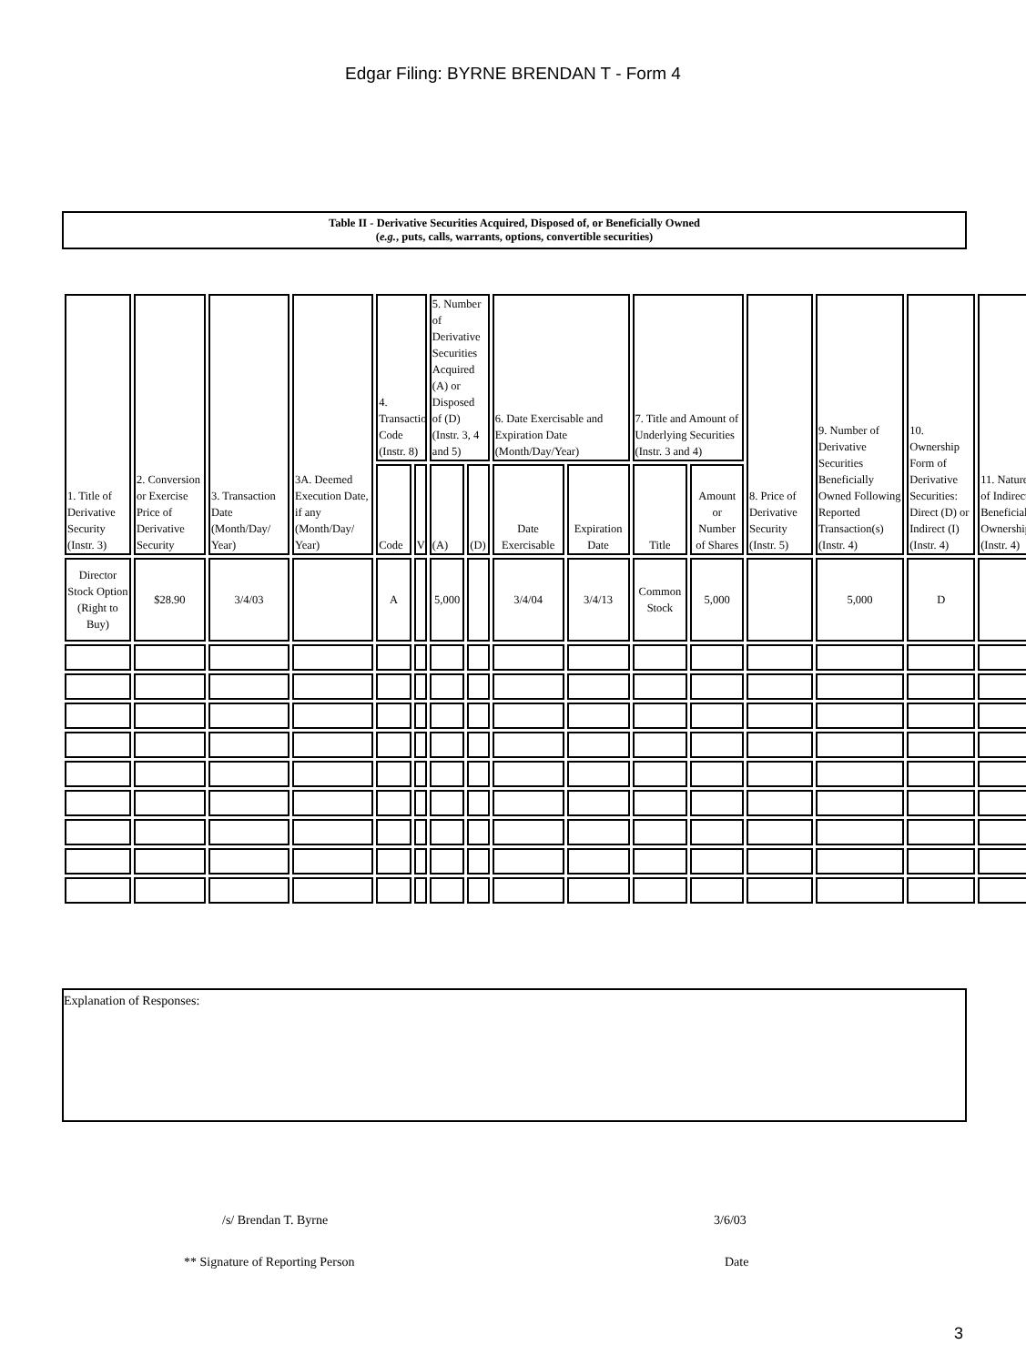Edgar Filing: BYRNE BRENDAN T - Form 4
Table II - Derivative Securities Acquired, Disposed of, or Beneficially Owned
(e.g., puts, calls, warrants, options, convertible securities)
| 1. Title of Derivative Security (Instr. 3) | 2. Conversion or Exercise Price of Derivative Security | 3. Transaction Date (Month/Day/ Year) | 3A. Deemed Execution Date, if any (Month/Day/ Year) | 4. Transaction Code (Instr. 8) | | 5. Number of Derivative Securities Acquired (A) or Disposed of (D) (Instr. 3, 4 and 5) | | 6. Date Exercisable and Expiration Date (Month/Day/Year) | | 7. Title and Amount of Underlying Securities (Instr. 3 and 4) | | 8. Price of Derivative Security (Instr. 5) | 9. Number of Derivative Securities Beneficially Owned Following Reported Transaction(s) (Instr. 4) | 10. Ownership Form of Derivative Securities: Direct (D) or Indirect (I) (Instr. 4) | 11. Nature of Indirect Beneficial Ownership (Instr. 4) |
| --- | --- | --- | --- | --- | --- | --- | --- | --- | --- | --- | --- | --- | --- | --- | --- |
| | | | | Code | V | (A) | (D) | Date Exercisable | Expiration Date | Title | Amount or Number of Shares | | | | |
| Director Stock Option (Right to Buy) | $28.90 | 3/4/03 | | A | | 5,000 | | 3/4/04 | 3/4/13 | Common Stock | 5,000 | | 5,000 | D | |
Explanation of Responses:
/s/ Brendan T. Byrne 3/6/03
** Signature of Reporting Person Date
3